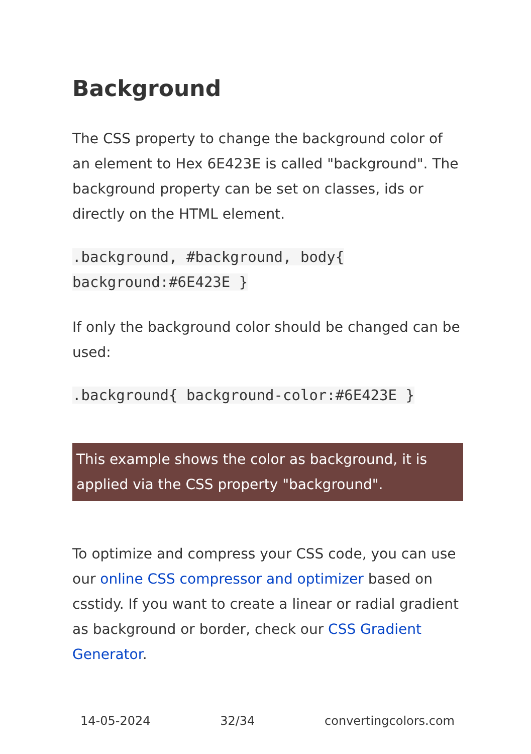Background
The CSS property to change the background color of an element to Hex 6E423E is called "background". The background property can be set on classes, ids or directly on the HTML element.
.background, #background, body{ background:#6E423E }
If only the background color should be changed can be used:
.background{ background-color:#6E423E }
This example shows the color as background, it is applied via the CSS property "background".
To optimize and compress your CSS code, you can use our online CSS compressor and optimizer based on csstidy. If you want to create a linear or radial gradient as background or border, check our CSS Gradient Generator.
14-05-2024 32/34 convertingcolors.com